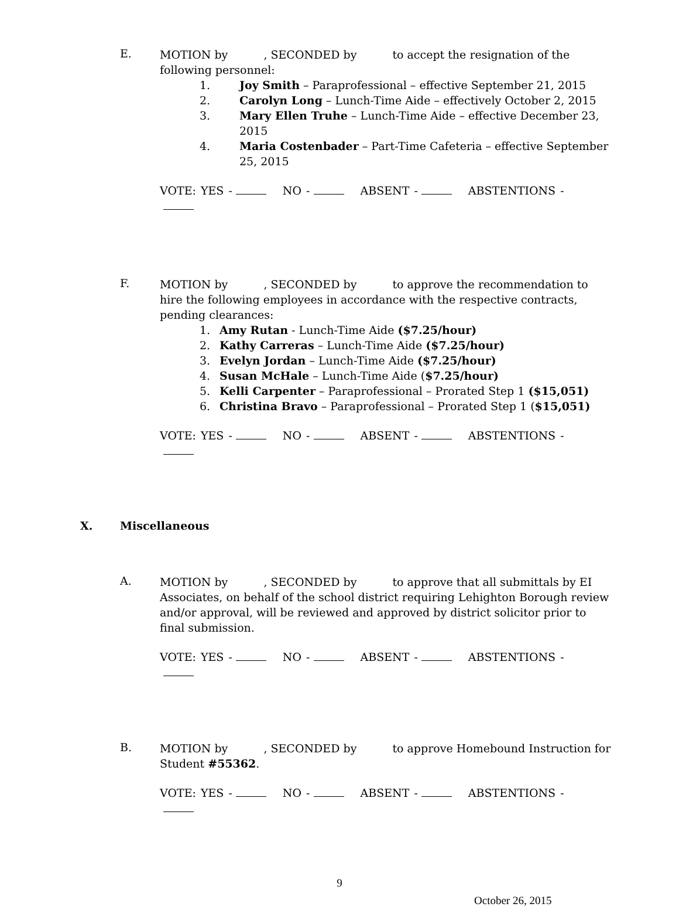E.
MOTION by , SECONDED by to accept the resignation of the following personnel:
1. Joy Smith – Paraprofessional – effective September 21, 2015
2. Carolyn Long – Lunch-Time Aide – effectively October 2, 2015
3. Mary Ellen Truhe – Lunch-Time Aide – effective December 23, 2015
4. Maria Costenbader – Part-Time Cafeteria – effective September 25, 2015
VOTE: YES - NO - ABSENT - ABSTENTIONS -
F.
MOTION by , SECONDED by to approve the recommendation to hire the following employees in accordance with the respective contracts, pending clearances:
1. Amy Rutan - Lunch-Time Aide ($7.25/hour)
2. Kathy Carreras – Lunch-Time Aide ($7.25/hour)
3. Evelyn Jordan – Lunch-Time Aide ($7.25/hour)
4. Susan McHale – Lunch-Time Aide ($7.25/hour)
5. Kelli Carpenter – Paraprofessional – Prorated Step 1 ($15,051)
6. Christina Bravo – Paraprofessional – Prorated Step 1 ($15,051)
VOTE: YES - NO - ABSENT - ABSTENTIONS -
X. Miscellaneous
A.
MOTION by , SECONDED by to approve that all submittals by EI Associates, on behalf of the school district requiring Lehighton Borough review and/or approval, will be reviewed and approved by district solicitor prior to final submission.
VOTE: YES - NO - ABSENT - ABSTENTIONS -
B.
MOTION by , SECONDED by to approve Homebound Instruction for Student #55362.
VOTE: YES - NO - ABSENT - ABSTENTIONS -
9
October 26, 2015